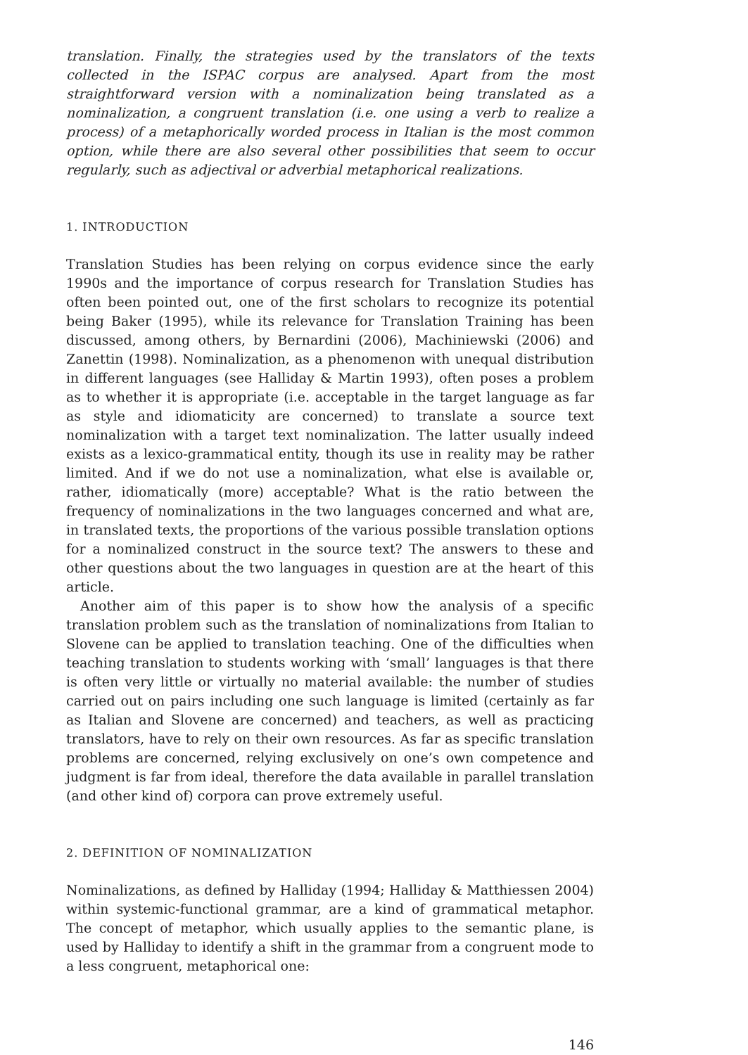translation. Finally, the strategies used by the translators of the texts collected in the ISPAC corpus are analysed. Apart from the most straightforward version with a nominalization being translated as a nominalization, a congruent translation (i.e. one using a verb to realize a process) of a metaphorically worded process in Italian is the most common option, while there are also several other possibilities that seem to occur regularly, such as adjectival or adverbial metaphorical realizations.
1. INTRODUCTION
Translation Studies has been relying on corpus evidence since the early 1990s and the importance of corpus research for Translation Studies has often been pointed out, one of the first scholars to recognize its potential being Baker (1995), while its relevance for Translation Training has been discussed, among others, by Bernardini (2006), Machiniewski (2006) and Zanettin (1998). Nominalization, as a phenomenon with unequal distribution in different languages (see Halliday & Martin 1993), often poses a problem as to whether it is appropriate (i.e. acceptable in the target language as far as style and idiomaticity are concerned) to translate a source text nominalization with a target text nominalization. The latter usually indeed exists as a lexico-grammatical entity, though its use in reality may be rather limited. And if we do not use a nominalization, what else is available or, rather, idiomatically (more) acceptable? What is the ratio between the frequency of nominalizations in the two languages concerned and what are, in translated texts, the proportions of the various possible translation options for a nominalized construct in the source text? The answers to these and other questions about the two languages in question are at the heart of this article.
Another aim of this paper is to show how the analysis of a specific translation problem such as the translation of nominalizations from Italian to Slovene can be applied to translation teaching. One of the difficulties when teaching translation to students working with ‘small’ languages is that there is often very little or virtually no material available: the number of studies carried out on pairs including one such language is limited (certainly as far as Italian and Slovene are concerned) and teachers, as well as practicing translators, have to rely on their own resources. As far as specific translation problems are concerned, relying exclusively on one’s own competence and judgment is far from ideal, therefore the data available in parallel translation (and other kind of) corpora can prove extremely useful.
2. DEFINITION OF NOMINALIZATION
Nominalizations, as defined by Halliday (1994; Halliday & Matthiessen 2004) within systemic-functional grammar, are a kind of grammatical metaphor. The concept of metaphor, which usually applies to the semantic plane, is used by Halliday to identify a shift in the grammar from a congruent mode to a less congruent, metaphorical one:
146